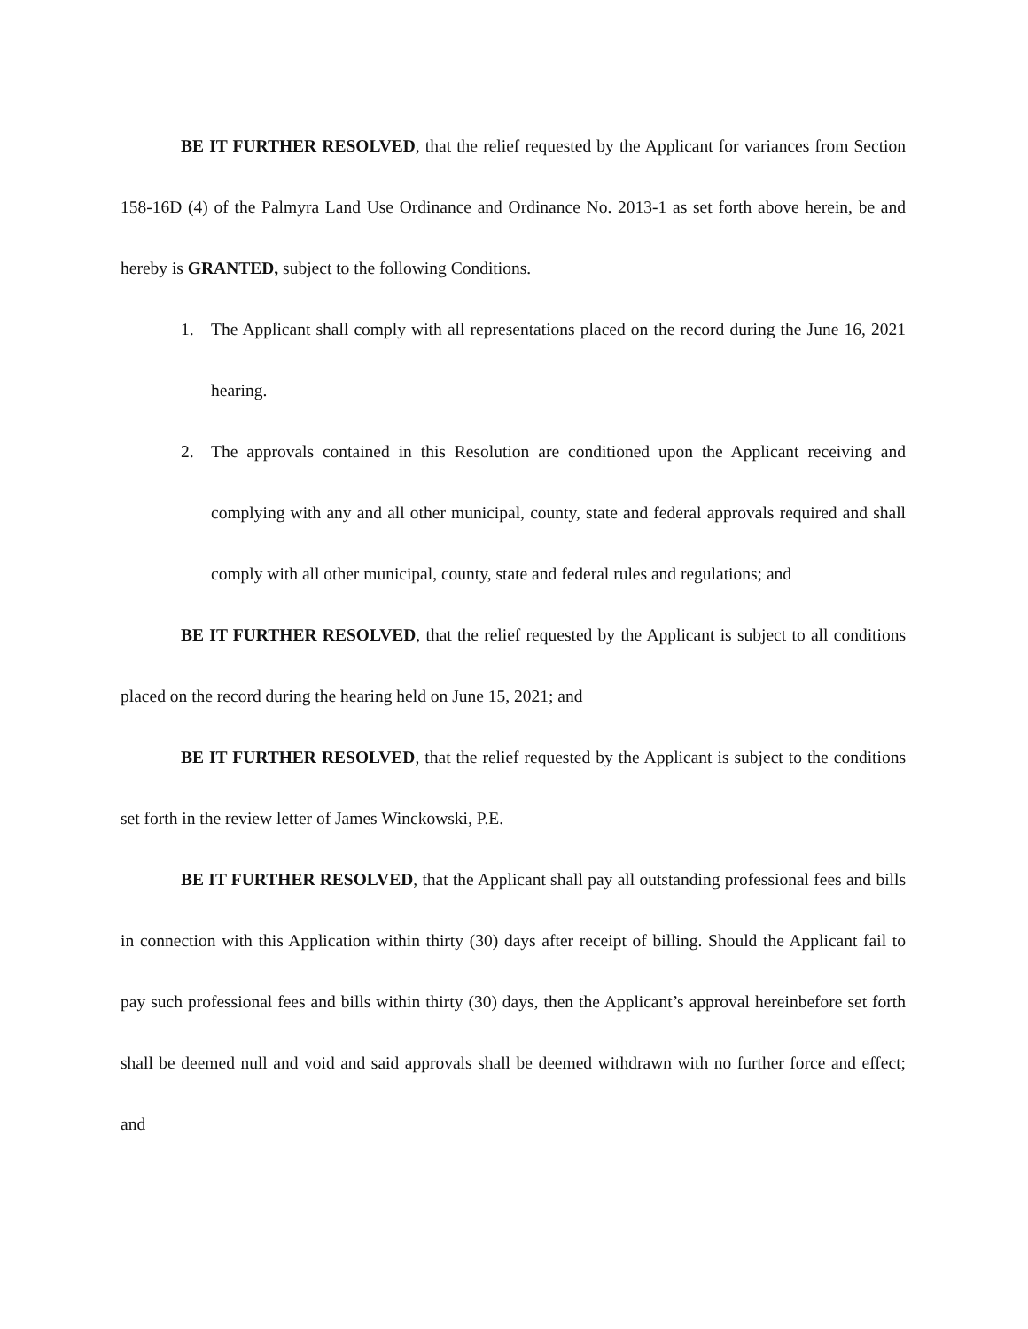BE IT FURTHER RESOLVED, that the relief requested by the Applicant for variances from Section 158-16D (4) of the Palmyra Land Use Ordinance and Ordinance No. 2013-1 as set forth above herein, be and hereby is GRANTED, subject to the following Conditions.
1. The Applicant shall comply with all representations placed on the record during the June 16, 2021 hearing.
2. The approvals contained in this Resolution are conditioned upon the Applicant receiving and complying with any and all other municipal, county, state and federal approvals required and shall comply with all other municipal, county, state and federal rules and regulations; and
BE IT FURTHER RESOLVED, that the relief requested by the Applicant is subject to all conditions placed on the record during the hearing held on June 15, 2021; and
BE IT FURTHER RESOLVED, that the relief requested by the Applicant is subject to the conditions set forth in the review letter of James Winckowski, P.E.
BE IT FURTHER RESOLVED, that the Applicant shall pay all outstanding professional fees and bills in connection with this Application within thirty (30) days after receipt of billing. Should the Applicant fail to pay such professional fees and bills within thirty (30) days, then the Applicant’s approval hereinbefore set forth shall be deemed null and void and said approvals shall be deemed withdrawn with no further force and effect; and